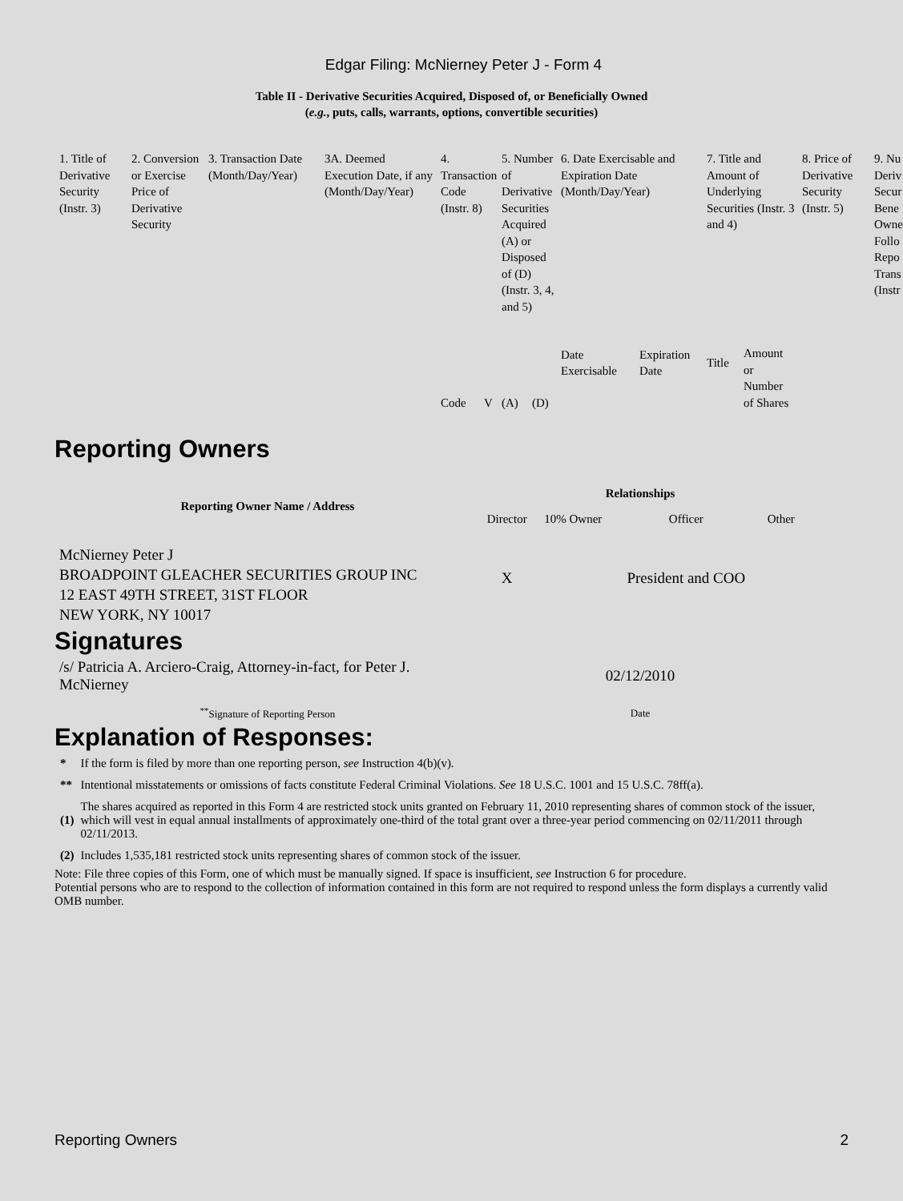Edgar Filing: McNierney Peter J - Form 4
Table II - Derivative Securities Acquired, Disposed of, or Beneficially Owned
(e.g., puts, calls, warrants, options, convertible securities)
| 1. Title of Derivative Security (Instr. 3) | 2. Conversion or Exercise Price of Derivative Security | 3. Transaction Date (Month/Day/Year) | 3A. Deemed Execution Date, if any (Month/Day/Year) | 4. Transaction Code (Instr. 8) | | 5. Number of Derivative Securities Acquired (A) or Disposed of (D) (Instr. 3, 4, and 5) | | 6. Date Exercisable and Expiration Date (Month/Day/Year) | | 7. Title and Amount of Underlying Securities (Instr. 3 and 4) | | 8. Price of Derivative Security (Instr. 5) | 9. Nu Deriv Secur Bene Owne Follo Repo Trans (Instr |
| | | | | Code | V | (A) | (D) | Date Exercisable | Expiration Date | Title | Amount or Number of Shares | | |
Reporting Owners
| Reporting Owner Name / Address | Relationships | | | |
| --- | --- | --- | --- | --- |
| | Director | 10% Owner | Officer | Other |
| McNierney Peter J BROADPOINT GLEACHER SECURITIES GROUP INC 12 EAST 49TH STREET, 31ST FLOOR NEW YORK, NY 10017 | X | | President and COO | |
Signatures
| /s/ Patricia A. Arciero-Craig, Attorney-in-fact, for Peter J. McNierney | 02/12/2010 |
| <sup>**</sup> Signature of Reporting Person | Date |
Explanation of Responses:
| * | If the form is filed by more than one reporting person, see Instruction 4(b)(v). |
| ** | Intentional misstatements or omissions of facts constitute Federal Criminal Violations. See 18 U.S.C. 1001 and 15 U.S.C. 78ff(a). |
| (1) | The shares acquired as reported in this Form 4 are restricted stock units granted on February 11, 2010 representing shares of common stock of the issuer, which will vest in equal annual installments of approximately one-third of the total grant over a three-year period commencing on 02/11/2011 through 02/11/2013. |
| (2) | Includes 1,535,181 restricted stock units representing shares of common stock of the issuer. |
Note: File three copies of this Form, one of which must be manually signed. If space is insufficient, see Instruction 6 for procedure.
Potential persons who are to respond to the collection of information contained in this form are not required to respond unless the form displays a currently valid OMB number.
Reporting Owners 2